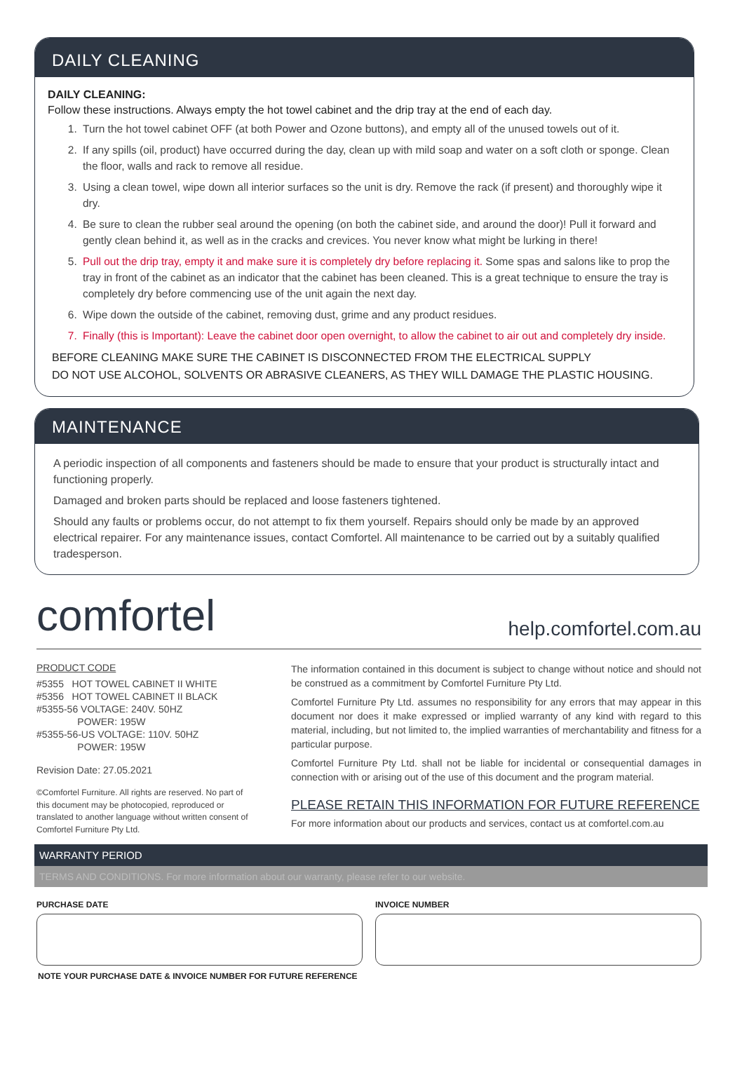DAILY CLEANING
DAILY CLEANING:
Follow these instructions. Always empty the hot towel cabinet and the drip tray at the end of each day.
1. Turn the hot towel cabinet OFF (at both Power and Ozone buttons), and empty all of the unused towels out of it.
2. If any spills (oil, product) have occurred during the day, clean up with mild soap and water on a soft cloth or sponge. Clean the floor, walls and rack to remove all residue.
3. Using a clean towel, wipe down all interior surfaces so the unit is dry. Remove the rack (if present) and thoroughly wipe it dry.
4. Be sure to clean the rubber seal around the opening (on both the cabinet side, and around the door)! Pull it forward and gently clean behind it, as well as in the cracks and crevices. You never know what might be lurking in there!
5. Pull out the drip tray, empty it and make sure it is completely dry before replacing it. Some spas and salons like to prop the tray in front of the cabinet as an indicator that the cabinet has been cleaned. This is a great technique to ensure the tray is completely dry before commencing use of the unit again the next day.
6. Wipe down the outside of the cabinet, removing dust, grime and any product residues.
7. Finally (this is Important): Leave the cabinet door open overnight, to allow the cabinet to air out and completely dry inside.
BEFORE CLEANING MAKE SURE THE CABINET IS DISCONNECTED FROM THE ELECTRICAL SUPPLY
DO NOT USE ALCOHOL, SOLVENTS OR ABRASIVE CLEANERS, AS THEY WILL DAMAGE THE PLASTIC HOUSING.
MAINTENANCE
A periodic inspection of all components and fasteners should be made to ensure that your product is structurally intact and functioning properly.
Damaged and broken parts should be replaced and loose fasteners tightened.
Should any faults or problems occur, do not attempt to fix them yourself. Repairs should only be made by an approved electrical repairer. For any maintenance issues, contact Comfortel. All maintenance to be carried out by a suitably qualified tradesperson.
comfortel
help.comfortel.com.au
PRODUCT CODE
#5355 HOT TOWEL CABINET II WHITE
#5356 HOT TOWEL CABINET II BLACK
#5355-56 VOLTAGE: 240V. 50HZ
POWER: 195W
#5355-56-US VOLTAGE: 110V. 50HZ
POWER: 195W
Revision Date: 27.05.2021
©Comfortel Furniture. All rights are reserved. No part of this document may be photocopied, reproduced or translated to another language without written consent of Comfortel Furniture Pty Ltd.
The information contained in this document is subject to change without notice and should not be construed as a commitment by Comfortel Furniture Pty Ltd.
Comfortel Furniture Pty Ltd. assumes no responsibility for any errors that may appear in this document nor does it make expressed or implied warranty of any kind with regard to this material, including, but not limited to, the implied warranties of merchantability and fitness for a particular purpose.
Comfortel Furniture Pty Ltd. shall not be liable for incidental or consequential damages in connection with or arising out of the use of this document and the program material.
PLEASE RETAIN THIS INFORMATION FOR FUTURE REFERENCE
For more information about our products and services, contact us at comfortel.com.au
WARRANTY PERIOD
TERMS AND CONDITIONS. For more information about our warranty, please refer to our website.
PURCHASE DATE INVOICE NUMBER
NOTE YOUR PURCHASE DATE & INVOICE NUMBER FOR FUTURE REFERENCE